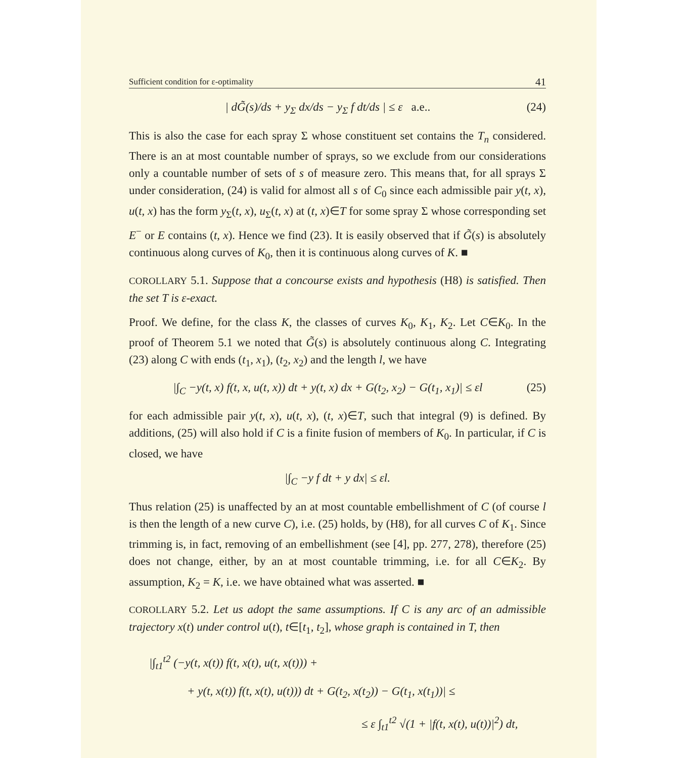Sufficient condition for ε-optimality 41
| dG̃(s)/ds + y<sub>Σ</sub> dx/ds − y<sub>Σ</sub> f dt/ds | ≤ ε a.e.. (24)
This is also the case for each spray Σ whose constituent set contains the T<sub>n</sub> considered. There is an at most countable number of sprays, so we exclude from our considerations only a countable number of sets of s of measure zero. This means that, for all sprays Σ under consideration, (24) is valid for almost all s of C<sub>0</sub> since each admissible pair y(t, x), u(t, x) has the form y<sub>Σ</sub>(t, x), u<sub>Σ</sub>(t, x) at (t, x)∈T for some spray Σ whose corresponding set E<sup>−</sup> or E contains (t, x). Hence we find (23). It is easily observed that if G̃(s) is absolutely continuous along curves of K<sub>0</sub>, then it is continuous along curves of K. ■
COROLLARY 5.1. Suppose that a concourse exists and hypothesis (H8) is satisfied. Then the set T is ε-exact.
Proof. We define, for the class K, the classes of curves K<sub>0</sub>, K<sub>1</sub>, K<sub>2</sub>. Let C∈K<sub>0</sub>. In the proof of Theorem 5.1 we noted that G̃(s) is absolutely continuous along C. Integrating (23) along C with ends (t<sub>1</sub>, x<sub>1</sub>), (t<sub>2</sub>, x<sub>2</sub>) and the length l, we have
|∫<sub>C</sub> −y(t, x) f(t, x, u(t, x)) dt + y(t, x) dx + G(t<sub>2</sub>, x<sub>2</sub>) − G(t<sub>1</sub>, x<sub>1</sub>)| ≤ εl (25)
for each admissible pair y(t, x), u(t, x), (t, x)∈T, such that integral (9) is defined. By additions, (25) will also hold if C is a finite fusion of members of K<sub>0</sub>. In particular, if C is closed, we have
|∫<sub>C</sub> −y f dt + y dx| ≤ εl.
Thus relation (25) is unaffected by an at most countable embellishment of C (of course l is then the length of a new curve C), i.e. (25) holds, by (H8), for all curves C of K<sub>1</sub>. Since trimming is, in fact, removing of an embellishment (see [4], pp. 277, 278), therefore (25) does not change, either, by an at most countable trimming, i.e. for all C∈K<sub>2</sub>. By assumption, K<sub>2</sub> = K, i.e. we have obtained what was asserted. ■
COROLLARY 5.2. Let us adopt the same assumptions. If C is any arc of an admissible trajectory x(t) under control u(t), t∈[t<sub>1</sub>, t<sub>2</sub>], whose graph is contained in T, then
|∫<sub>t1</sub><sup>t2</sup> (−y(t, x(t)) f(t, x(t), u(t, x(t))) +
+ y(t, x(t)) f(t, x(t), u(t))) dt + G(t<sub>2</sub>, x(t<sub>2</sub>)) − G(t<sub>1</sub>, x(t<sub>1</sub>))| ≤
≤ ε ∫<sub>t1</sub><sup>t2</sup> √(1 + |f(t, x(t), u(t))|<sup>2</sup>) dt,